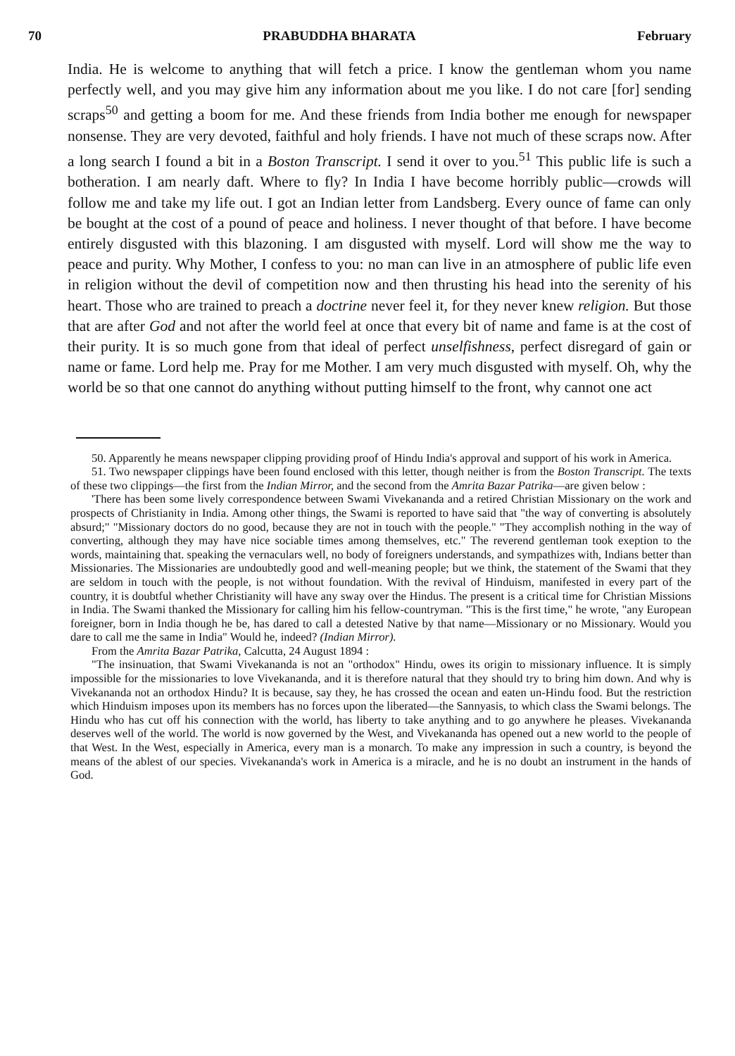70 PRABUDDHA BHARATA February
India. He is welcome to anything that will fetch a price. I know the gentleman whom you name perfectly well, and you may give him any information about me you like. I do not care [for] sending scraps<sup>50</sup> and getting a boom for me. And these friends from India bother me enough for newspaper nonsense. They are very devoted, faithful and holy friends. I have not much of these scraps now. After a long search I found a bit in a Boston Transcript. I send it over to you.<sup>51</sup> This public life is such a botheration. I am nearly daft. Where to fly? In India I have become horribly public—crowds will follow me and take my life out. I got an Indian letter from Landsberg. Every ounce of fame can only be bought at the cost of a pound of peace and holiness. I never thought of that before. I have become entirely disgusted with this blazoning. I am disgusted with myself. Lord will show me the way to peace and purity. Why Mother, I confess to you: no man can live in an atmosphere of public life even in religion without the devil of competition now and then thrusting his head into the serenity of his heart. Those who are trained to preach a doctrine never feel it, for they never knew religion. But those that are after God and not after the world feel at once that every bit of name and fame is at the cost of their purity. It is so much gone from that ideal of perfect unselfishness, perfect disregard of gain or name or fame. Lord help me. Pray for me Mother. I am very much disgusted with myself. Oh, why the world be so that one cannot do anything without putting himself to the front, why cannot one act
50. Apparently he means newspaper clipping providing proof of Hindu India's approval and support of his work in America.
51. Two newspaper clippings have been found enclosed with this letter, though neither is from the Boston Transcript. The texts of these two clippings—the first from the Indian Mirror, and the second from the Amrita Bazar Patrika—are given below :
'There has been some lively correspondence between Swami Vivekananda and a retired Christian Missionary on the work and prospects of Christianity in India. Among other things, the Swami is reported to have said that "the way of converting is absolutely absurd;" "Missionary doctors do no good, because they are not in touch with the people." "They accomplish nothing in the way of converting, although they may have nice sociable times among themselves, etc." The reverend gentleman took exeption to the words, maintaining that. speaking the vernaculars well, no body of foreigners understands, and sympathizes with, Indians better than Missionaries. The Missionaries are undoubtedly good and well-meaning people; but we think, the statement of the Swami that they are seldom in touch with the people, is not without foundation. With the revival of Hinduism, manifested in every part of the country, it is doubtful whether Christianity will have any sway over the Hindus. The present is a critical time for Christian Missions in India. The Swami thanked the Missionary for calling him his fellow-countryman. "This is the first time," he wrote, "any European foreigner, born in India though he be, has dared to call a detested Native by that name—Missionary or no Missionary. Would you dare to call me the same in India" Would he, indeed? (Indian Mirror).
From the Amrita Bazar Patrika, Calcutta, 24 August 1894 :
"The insinuation, that Swami Vivekananda is not an "orthodox" Hindu, owes its origin to missionary influence. It is simply impossible for the missionaries to love Vivekananda, and it is therefore natural that they should try to bring him down. And why is Vivekananda not an orthodox Hindu? It is because, say they, he has crossed the ocean and eaten un-Hindu food. But the restriction which Hinduism imposes upon its members has no forces upon the liberated—the Sannyasis, to which class the Swami belongs. The Hindu who has cut off his connection with the world, has liberty to take anything and to go anywhere he pleases. Vivekananda deserves well of the world. The world is now governed by the West, and Vivekananda has opened out a new world to the people of that West. In the West, especially in America, every man is a monarch. To make any impression in such a country, is beyond the means of the ablest of our species. Vivekananda's work in America is a miracle, and he is no doubt an instrument in the hands of God.